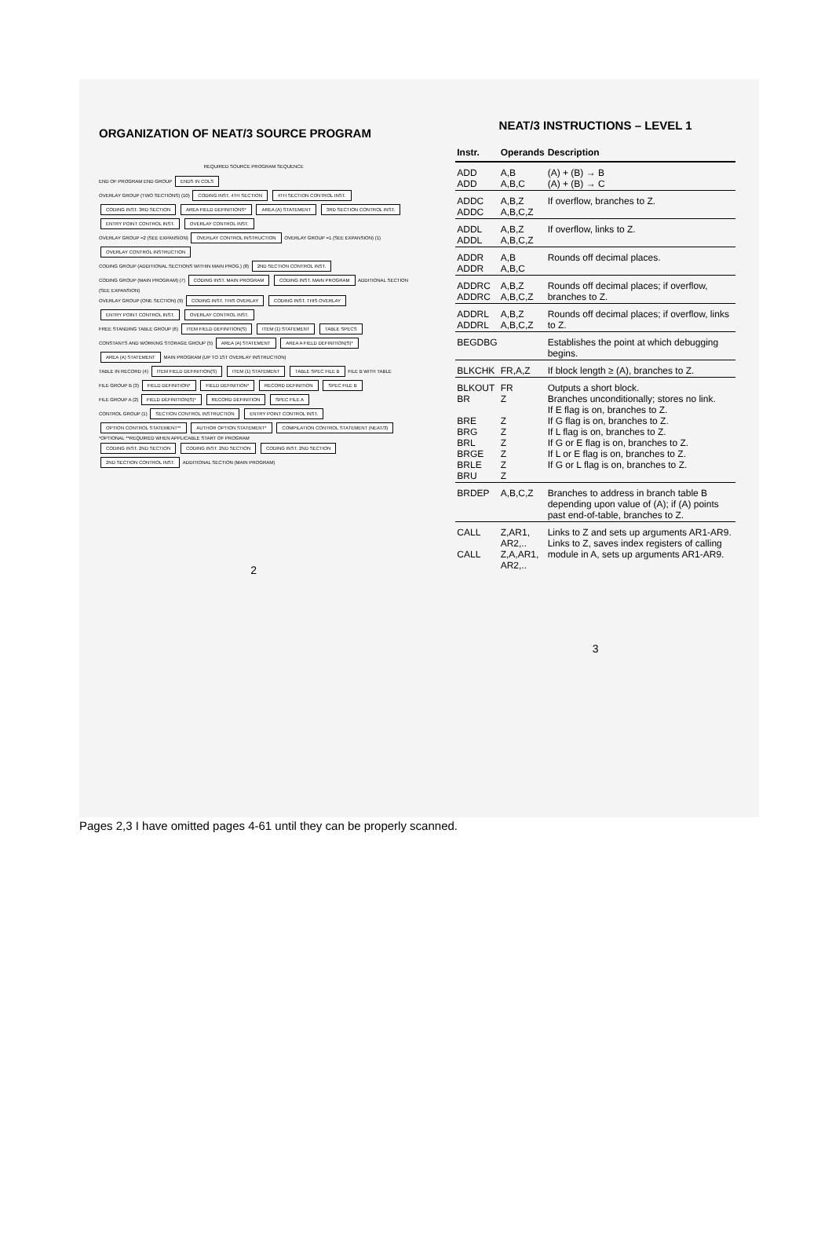ORGANIZATION OF NEAT/3 SOURCE PROGRAM
REQUIRED SOURCE PROGRAM SEQUENCE
END OF PROGRAM END GROUP ENDS IN COLS
OVERLAY GROUP (TWO SECTIONS) (10) CODING INST. 4TH SECTION 4TH SECTION CONTROL INST. CODING INST. 3RD SECTION AREA FIELD DEFINITIONS* AREA (A) STATEMENT 3RD SECTION CONTROL INST. ENTRY POINT CONTROL INST. OVERLAY CONTROL INST.
OVERLAY GROUP =2 (SEE EXPANSION) OVERLAY CONTROL INSTRUCTION OVERLAY GROUP =1 (SEE EXPANSION) (1) OVERLAY CONTROL INSTRUCTION
CODING GROUP (ADDITIONAL SECTIONS WITHIN MAIN PROG.) (8) 2ND SECTION CONTROL INST.
CODING GROUP (MAIN PROGRAM) (7) CODING INST. MAIN PROGRAM CODING INST. MAIN PROGRAM ADDITIONAL SECTION (SEE EXPANSION)
OVERLAY GROUP (ONE SECTION) (9) CODING INST. THIS OVERLAY CODING INST. THIS OVERLAY ENTRY POINT CONTROL INST. OVERLAY CONTROL INST.
FREE STANDING TABLE GROUP (6) ITEM FIELD DEFINITION(S) ITEM (1) STATEMENT TABLE SPECS
CONSTANTS AND WORKING STORAGE GROUP (5) AREA (A) STATEMENT AREA A FIELD DEFINITION(S)* AREA (A) STATEMENT MAIN PROGRAM (UP TO 1ST OVERLAY INSTRUCTION)
TABLE IN RECORD (4) ITEM FIELD DEFINITION(S) ITEM (1) STATEMENT TABLE SPEC FILE B FILE B WITH TABLE
FILE GROUP B (3) FIELD DEFINITION* FIELD DEFINITION* RECORD DEFINITION SPEC FILE B
FILE GROUP A (2) FIELD DEFINITION(S)* RECORD DEFINITION SPEC FILE A
CONTROL GROUP (1) SECTION CONTROL INSTRUCTION ENTRY POINT CONTROL INST. OPTION CONTROL STATEMENT** AUTHOR OPTION STATEMENT* COMPILATION CONTROL STATEMENT (NEAT/3)
*OPTIONAL **REQUIRED WHEN APPLICABLE START OF PROGRAM
CODING INST. 2ND SECTION CODING INST. 2ND SECTION CODING INST. 2ND SECTION 2ND SECTION CONTROL INST. ADDITIONAL SECTION (MAIN PROGRAM)
2
NEAT/3 INSTRUCTIONS – LEVEL 1
| Instr. | Operands | Description |
| --- | --- | --- |
| ADD ADD | A,B A,B,C | (A) + (B) → B (A) + (B) → C |
| ADDC ADDC | A,B,Z A,B,C,Z | If overflow, branches to Z. |
| ADDL ADDL | A,B,Z A,B,C,Z | If overflow, links to Z. |
| ADDR ADDR | A,B A,B,C | Rounds off decimal places. |
| ADDRC ADDRC | A,B,Z A,B,C,Z | Rounds off decimal places; if overflow, branches to Z. |
| ADDRL ADDRL | A,B,Z A,B,C,Z | Rounds off decimal places; if overflow, links to Z. |
| BEGDBG | | Establishes the point at which debugging begins. |
| BLKCHK | FR,A,Z | If block length ≥ (A), branches to Z. |
| BLKOUT BR BRE BRG BRL BRGE BRLE BRU | FR Z Z Z Z Z Z Z | Outputs a short block. Branches unconditionally; stores no link. If E flag is on, branches to Z. If G flag is on, branches to Z. If L flag is on, branches to Z. If G or E flag is on, branches to Z. If L or E flag is on, branches to Z. If G or L flag is on, branches to Z. |
| BRDEP | A,B,C,Z | Branches to address in branch table B depending upon value of (A); if (A) points past end-of-table, branches to Z. |
| CALL CALL | Z,AR1, AR2,.. Z,A,AR1, AR2,.. | Links to Z and sets up arguments AR1-AR9. Links to Z, saves index registers of calling module in A, sets up arguments AR1-AR9. |
3
Pages 2,3 I have omitted pages 4-61 until they can be properly scanned.